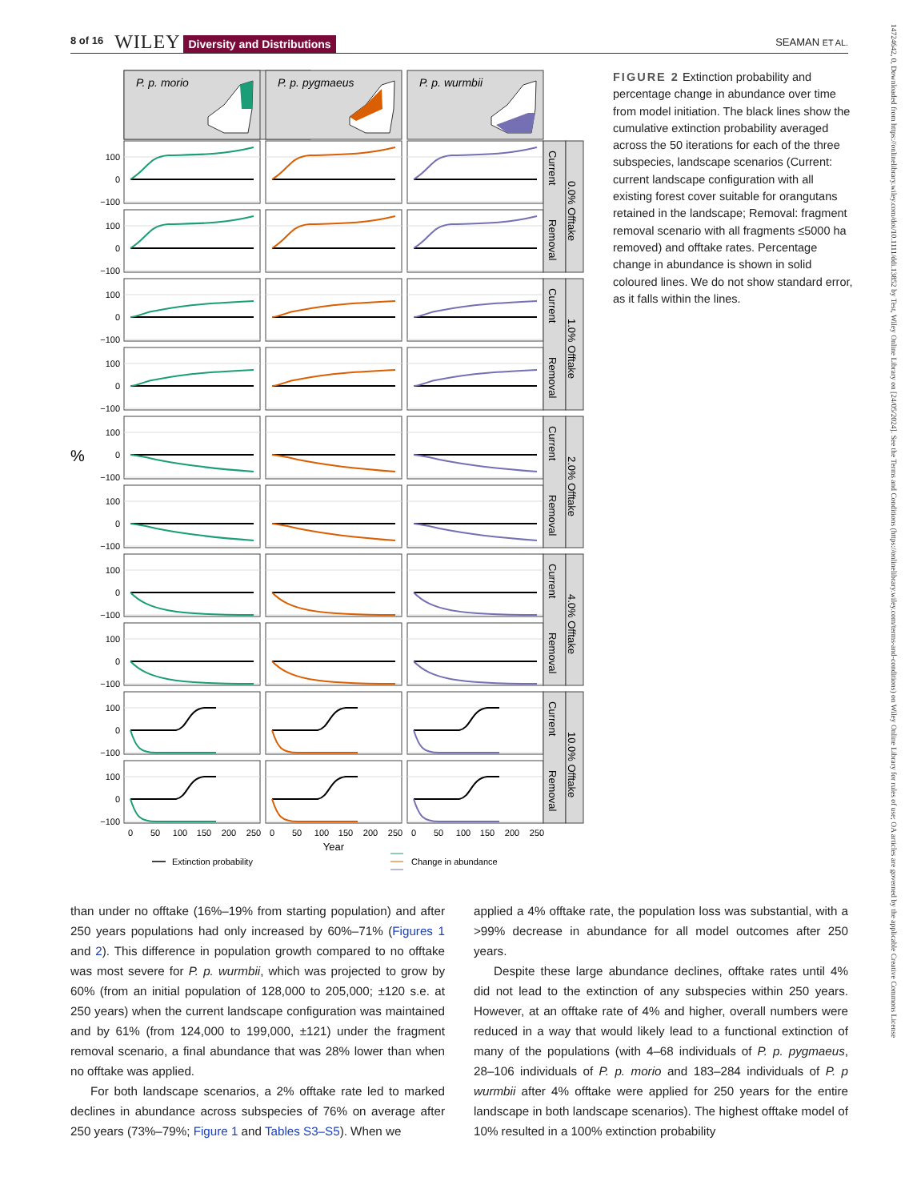8 of 16 WILEY Diversity and Distributions SEAMAN ET AL.
P. p. morio
P. p. pygmaeus
P. p. wurmbii
100
0
−100
100
0
−100
100
0
−100
100
0
−100
100
0
−100
100
0
−100
100
0
−100
100
0
−100
100
0
−100
100
0
−100
%
Current
Removal
Current
Removal
Current
Removal
Current
Removal
Current
Removal
0.0% Offtake
1.0% Offtake
2.0% Offtake
4.0% Offtake
10.0% Offtake
0
50
100
150
200
250
0
50
100
150
200
250
0
50
100
150
200
250
Year
Extinction probability
Change in abundance
FIGURE 2 Extinction probability and percentage change in abundance over time from model initiation. The black lines show the cumulative extinction probability averaged across the 50 iterations for each of the three subspecies, landscape scenarios (Current: current landscape configuration with all existing forest cover suitable for orangutans retained in the landscape; Removal: fragment removal scenario with all fragments ≤5000 ha removed) and offtake rates. Percentage change in abundance is shown in solid coloured lines. We do not show standard error, as it falls within the lines.
than under no offtake (16%–19% from starting population) and after 250 years populations had only increased by 60%–71% (Figures 1 and 2). This difference in population growth compared to no offtake was most severe for P. p. wurmbii, which was projected to grow by 60% (from an initial population of 128,000 to 205,000; ±120 s.e. at 250 years) when the current landscape configuration was maintained and by 61% (from 124,000 to 199,000, ±121) under the fragment removal scenario, a final abundance that was 28% lower than when no offtake was applied.
For both landscape scenarios, a 2% offtake rate led to marked declines in abundance across subspecies of 76% on average after 250 years (73%–79%; Figure 1 and Tables S3–S5). When we
applied a 4% offtake rate, the population loss was substantial, with a >99% decrease in abundance for all model outcomes after 250 years.
Despite these large abundance declines, offtake rates until 4% did not lead to the extinction of any subspecies within 250 years. However, at an offtake rate of 4% and higher, overall numbers were reduced in a way that would likely lead to a functional extinction of many of the populations (with 4–68 individuals of P. p. pygmaeus, 28–106 individuals of P. p. morio and 183–284 individuals of P. p wurmbii after 4% offtake were applied for 250 years for the entire landscape in both landscape scenarios). The highest offtake model of 10% resulted in a 100% extinction probability
14724642, 0, Downloaded from https://onlinelibrary.wiley.com/doi/10.1111/ddi.13852 by Test, Wiley Online Library on [24/05/2024]. See the Terms and Conditions (https://onlinelibrary.wiley.com/terms-and-conditions) on Wiley Online Library for rules of use; OA articles are governed by the applicable Creative Commons License